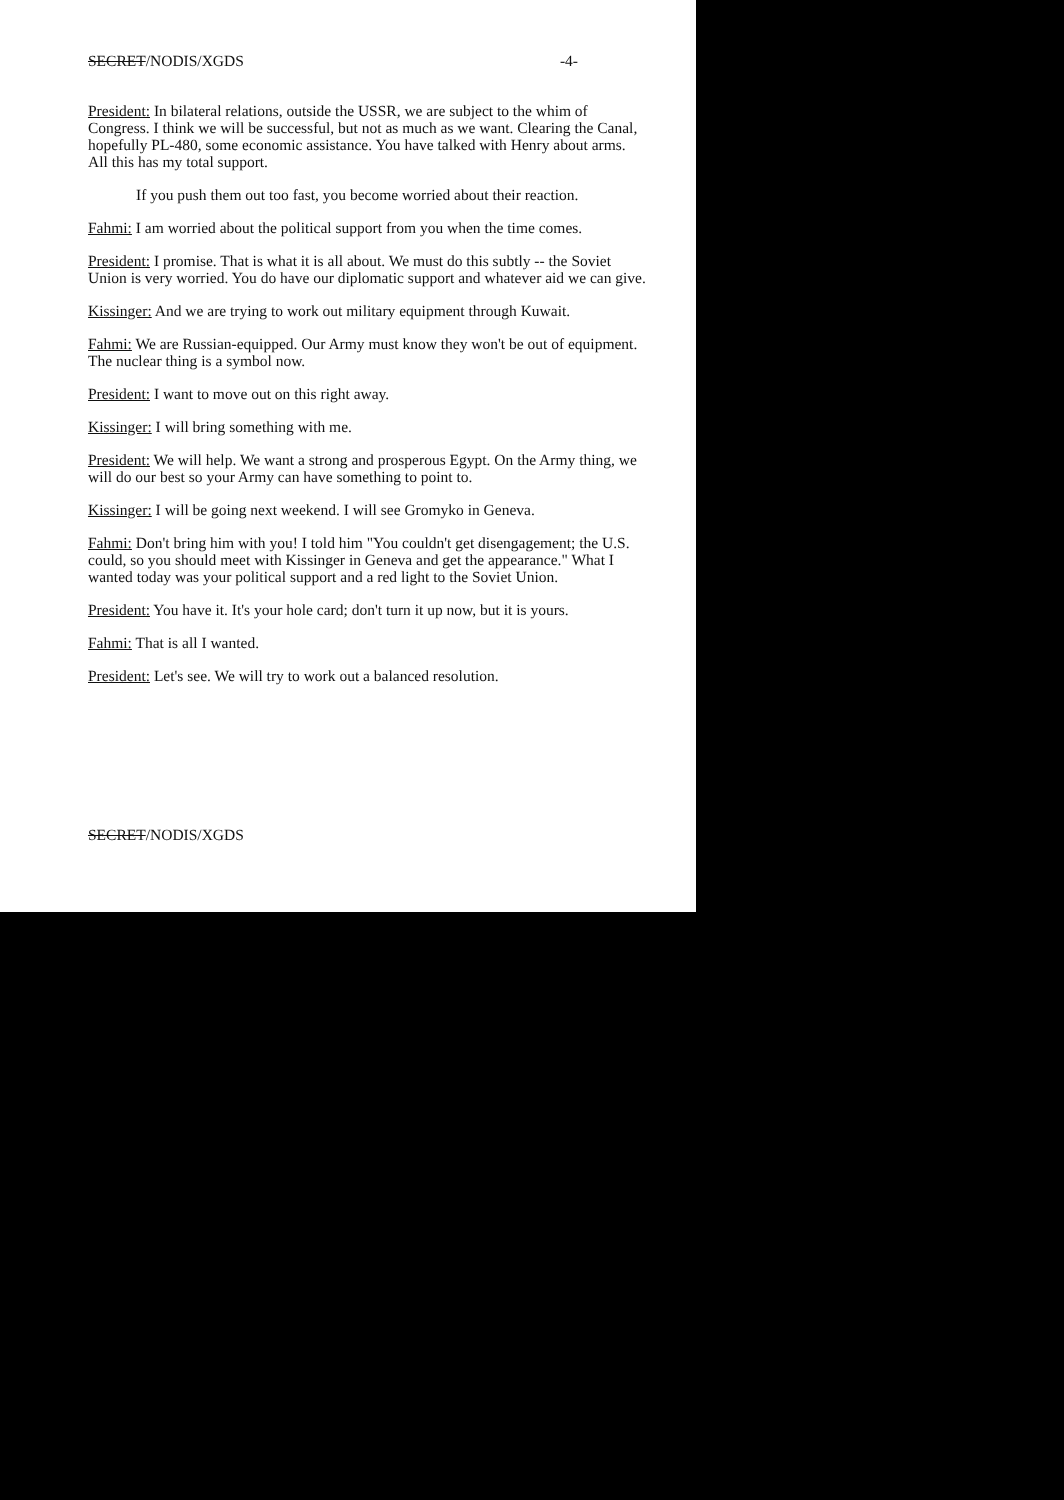SECRET/NODIS/XGDS -4-
President: In bilateral relations, outside the USSR, we are subject to the whim of Congress. I think we will be successful, but not as much as we want. Clearing the Canal, hopefully PL-480, some economic assistance. You have talked with Henry about arms. All this has my total support.
If you push them out too fast, you become worried about their reaction.
Fahmi: I am worried about the political support from you when the time comes.
President: I promise. That is what it is all about. We must do this subtly -- the Soviet Union is very worried. You do have our diplomatic support and whatever aid we can give.
Kissinger: And we are trying to work out military equipment through Kuwait.
Fahmi: We are Russian-equipped. Our Army must know they won't be out of equipment. The nuclear thing is a symbol now.
President: I want to move out on this right away.
Kissinger: I will bring something with me.
President: We will help. We want a strong and prosperous Egypt. On the Army thing, we will do our best so your Army can have something to point to.
Kissinger: I will be going next weekend. I will see Gromyko in Geneva.
Fahmi: Don't bring him with you! I told him "You couldn't get disengagement; the U.S. could, so you should meet with Kissinger in Geneva and get the appearance." What I wanted today was your political support and a red light to the Soviet Union.
President: You have it. It's your hole card; don't turn it up now, but it is yours.
Fahmi: That is all I wanted.
President: Let's see. We will try to work out a balanced resolution.
SECRET/NODIS/XGDS